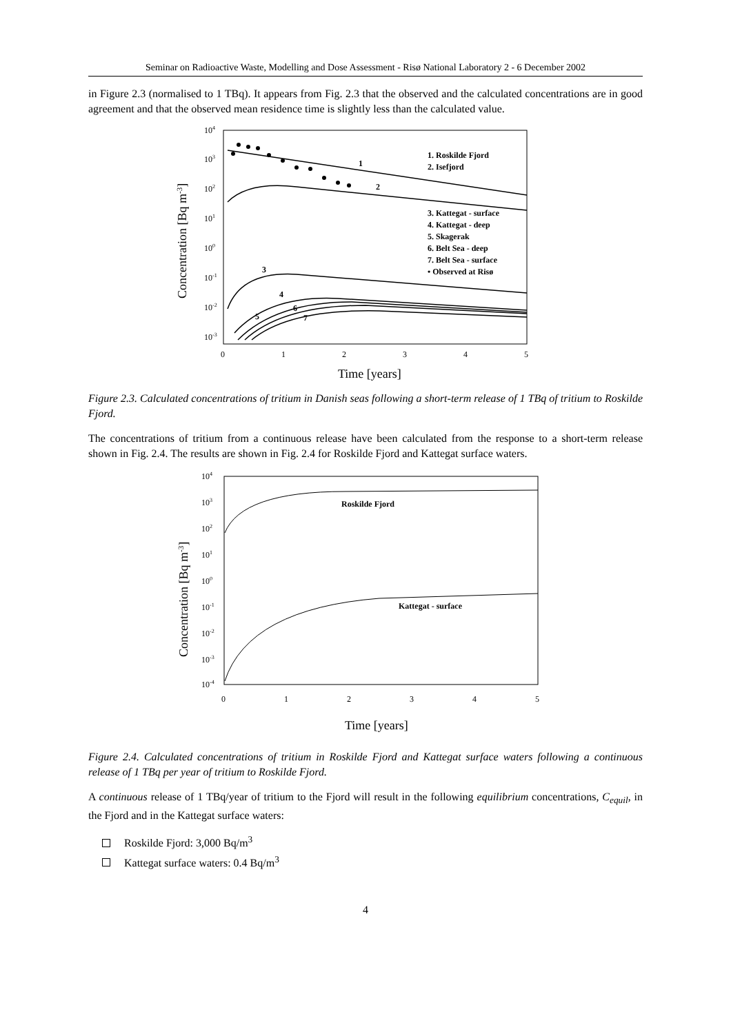Seminar on Radioactive Waste, Modelling and Dose Assessment - Risø National Laboratory 2 - 6 December 2002
in Figure 2.3 (normalised to 1 TBq). It appears from Fig. 2.3 that the observed and the calculated concentrations are in good agreement and that the observed mean residence time is slightly less than the calculated value.
104
103
102
101
100
10-1
10-2
10-3
0
1
2
3
4
5
Time [years]
Concentration [Bq m-3]
1
2
3
4
5
6
7
1. Roskilde Fjord
2. Isefjord
3. Kattegat - surface
4. Kattegat - deep
5. Skagerak
6. Belt Sea - deep
7. Belt Sea - surface
• Observed at Risø
Figure 2.3. Calculated concentrations of tritium in Danish seas following a short-term release of 1 TBq of tritium to Roskilde Fjord.
The concentrations of tritium from a continuous release have been calculated from the response to a short-term release shown in Fig. 2.4. The results are shown in Fig. 2.4 for Roskilde Fjord and Kattegat surface waters.
104
103
102
101
100
10-1
10-2
10-3
10-4
0
1
2
3
4
5
Time [years]
Concentration [Bq m-3]
Roskilde Fjord
Kattegat - surface
Figure 2.4. Calculated concentrations of tritium in Roskilde Fjord and Kattegat surface waters following a continuous release of 1 TBq per year of tritium to Roskilde Fjord.
A continuous release of 1 TBq/year of tritium to the Fjord will result in the following equilibrium concentrations, C<sub>equil</sub>, in the Fjord and in the Kattegat surface waters:
Roskilde Fjord: 3,000 Bq/m<sup>3</sup>
Kattegat surface waters: 0.4 Bq/m<sup>3</sup>
4